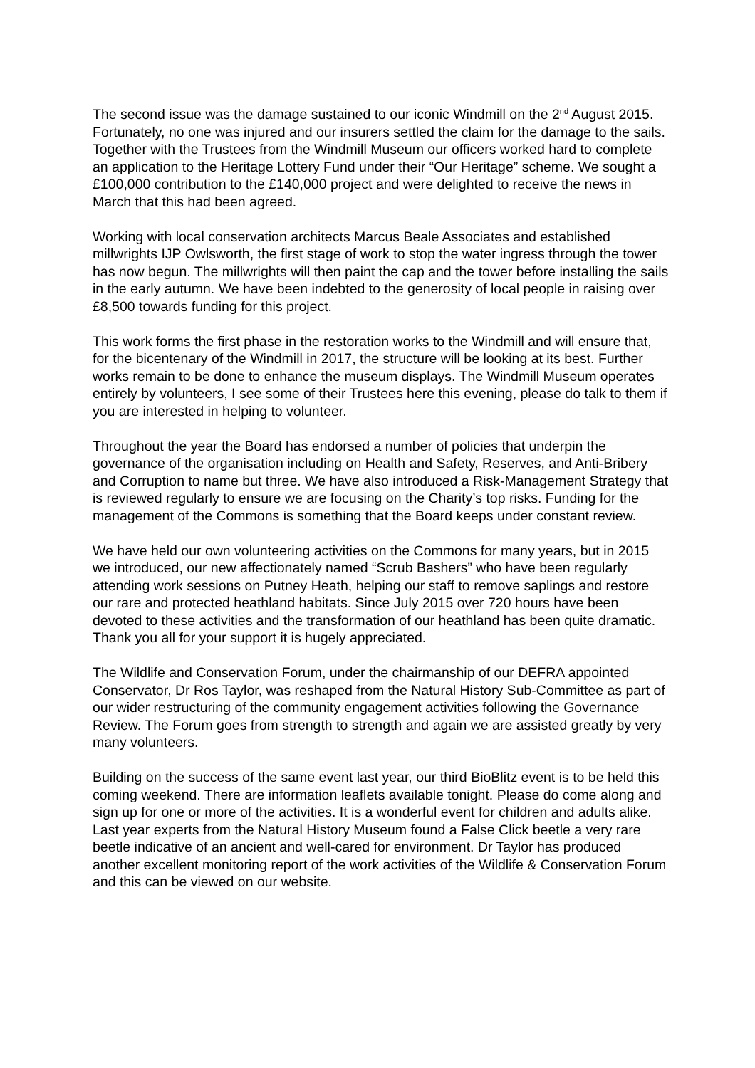The second issue was the damage sustained to our iconic Windmill on the 2<sup>nd</sup> August 2015. Fortunately, no one was injured and our insurers settled the claim for the damage to the sails. Together with the Trustees from the Windmill Museum our officers worked hard to complete an application to the Heritage Lottery Fund under their “Our Heritage” scheme. We sought a £100,000 contribution to the £140,000 project and were delighted to receive the news in March that this had been agreed.
Working with local conservation architects Marcus Beale Associates and established millwrights IJP Owlsworth, the first stage of work to stop the water ingress through the tower has now begun. The millwrights will then paint the cap and the tower before installing the sails in the early autumn. We have been indebted to the generosity of local people in raising over £8,500 towards funding for this project.
This work forms the first phase in the restoration works to the Windmill and will ensure that, for the bicentenary of the Windmill in 2017, the structure will be looking at its best. Further works remain to be done to enhance the museum displays. The Windmill Museum operates entirely by volunteers, I see some of their Trustees here this evening, please do talk to them if you are interested in helping to volunteer.
Throughout the year the Board has endorsed a number of policies that underpin the governance of the organisation including on Health and Safety, Reserves, and Anti-Bribery and Corruption to name but three. We have also introduced a Risk-Management Strategy that is reviewed regularly to ensure we are focusing on the Charity’s top risks. Funding for the management of the Commons is something that the Board keeps under constant review.
We have held our own volunteering activities on the Commons for many years, but in 2015 we introduced, our new affectionately named “Scrub Bashers” who have been regularly attending work sessions on Putney Heath, helping our staff to remove saplings and restore our rare and protected heathland habitats. Since July 2015 over 720 hours have been devoted to these activities and the transformation of our heathland has been quite dramatic. Thank you all for your support it is hugely appreciated.
The Wildlife and Conservation Forum, under the chairmanship of our DEFRA appointed Conservator, Dr Ros Taylor, was reshaped from the Natural History Sub-Committee as part of our wider restructuring of the community engagement activities following the Governance Review. The Forum goes from strength to strength and again we are assisted greatly by very many volunteers.
Building on the success of the same event last year, our third BioBlitz event is to be held this coming weekend. There are information leaflets available tonight. Please do come along and sign up for one or more of the activities. It is a wonderful event for children and adults alike. Last year experts from the Natural History Museum found a False Click beetle a very rare beetle indicative of an ancient and well-cared for environment. Dr Taylor has produced another excellent monitoring report of the work activities of the Wildlife & Conservation Forum and this can be viewed on our website.